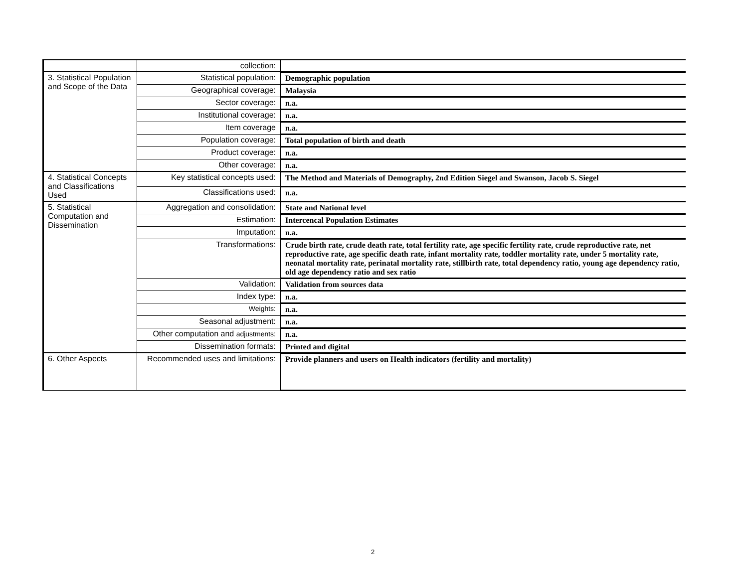| | collection: | |
| 3. Statistical Population and Scope of the Data | Statistical population: | Demographic population |
| | Geographical coverage: | Malaysia |
| | Sector coverage: | n.a. |
| | Institutional coverage: | n.a. |
| | Item coverage | n.a. |
| | Population coverage: | Total population of birth and death |
| | Product coverage: | n.a. |
| | Other coverage: | n.a. |
| 4. Statistical Concepts and Classifications Used | Key statistical concepts used: | The Method and Materials of Demography, 2nd Edition Siegel and Swanson, Jacob S. Siegel |
| | Classifications used: | n.a. |
| 5. Statistical Computation and Dissemination | Aggregation and consolidation: | State and National level |
| | Estimation: | Intercencal Population Estimates |
| | Imputation: | n.a. |
| | Transformations: | Crude birth rate, crude death rate, total fertility rate, age specific fertility rate, crude reproductive rate, net reproductive rate, age specific death rate, infant mortality rate, toddler mortality rate, under 5 mortality rate, neonatal mortality rate, perinatal mortality rate, stillbirth rate, total dependency ratio, young age dependency ratio, old age dependency ratio and sex ratio |
| | Validation: | Validation from sources data |
| | Index type: | n.a. |
| | Weights: | n.a. |
| | Seasonal adjustment: | n.a. |
| | Other computation and adjustments: | n.a. |
| | Dissemination formats: | Printed and digital |
| 6. Other Aspects | Recommended uses and limitations: | Provide planners and users on Health indicators (fertility and mortality) |
2